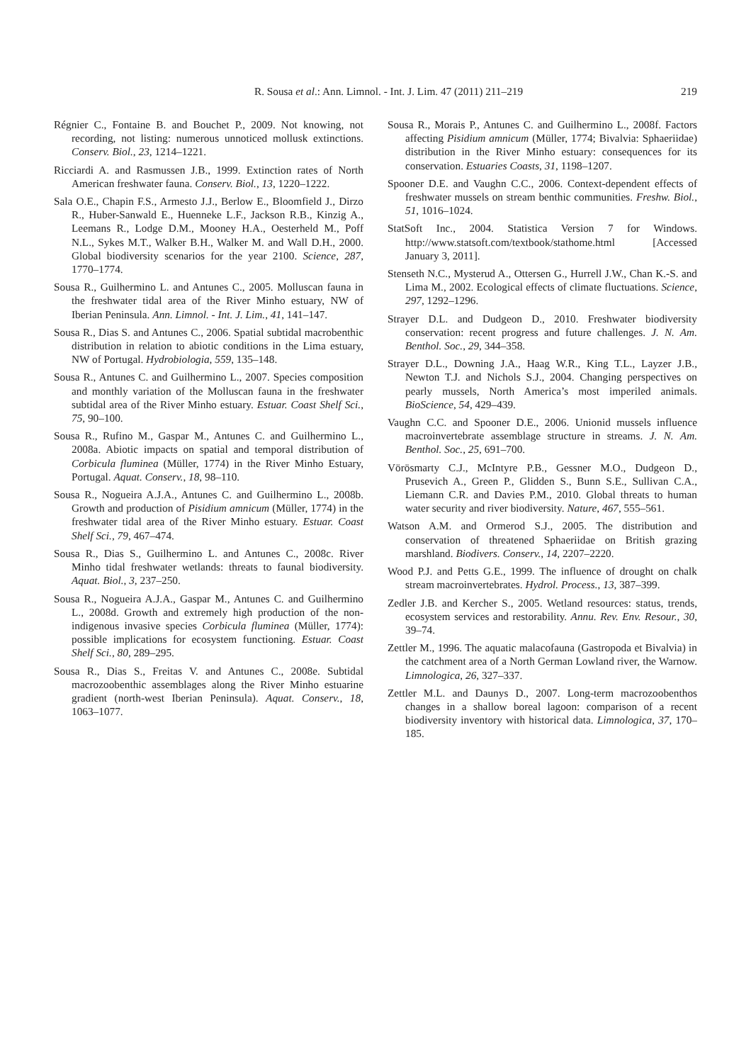R. Sousa et al.: Ann. Limnol. - Int. J. Lim. 47 (2011) 211–219
219
Régnier C., Fontaine B. and Bouchet P., 2009. Not knowing, not recording, not listing: numerous unnoticed mollusk extinctions. Conserv. Biol., 23, 1214–1221.
Ricciardi A. and Rasmussen J.B., 1999. Extinction rates of North American freshwater fauna. Conserv. Biol., 13, 1220–1222.
Sala O.E., Chapin F.S., Armesto J.J., Berlow E., Bloomfield J., Dirzo R., Huber-Sanwald E., Huenneke L.F., Jackson R.B., Kinzig A., Leemans R., Lodge D.M., Mooney H.A., Oesterheld M., Poff N.L., Sykes M.T., Walker B.H., Walker M. and Wall D.H., 2000. Global biodiversity scenarios for the year 2100. Science, 287, 1770–1774.
Sousa R., Guilhermino L. and Antunes C., 2005. Molluscan fauna in the freshwater tidal area of the River Minho estuary, NW of Iberian Peninsula. Ann. Limnol. - Int. J. Lim., 41, 141–147.
Sousa R., Dias S. and Antunes C., 2006. Spatial subtidal macrobenthic distribution in relation to abiotic conditions in the Lima estuary, NW of Portugal. Hydrobiologia, 559, 135–148.
Sousa R., Antunes C. and Guilhermino L., 2007. Species composition and monthly variation of the Molluscan fauna in the freshwater subtidal area of the River Minho estuary. Estuar. Coast Shelf Sci., 75, 90–100.
Sousa R., Rufino M., Gaspar M., Antunes C. and Guilhermino L., 2008a. Abiotic impacts on spatial and temporal distribution of Corbicula fluminea (Müller, 1774) in the River Minho Estuary, Portugal. Aquat. Conserv., 18, 98–110.
Sousa R., Nogueira A.J.A., Antunes C. and Guilhermino L., 2008b. Growth and production of Pisidium amnicum (Müller, 1774) in the freshwater tidal area of the River Minho estuary. Estuar. Coast Shelf Sci., 79, 467–474.
Sousa R., Dias S., Guilhermino L. and Antunes C., 2008c. River Minho tidal freshwater wetlands: threats to faunal biodiversity. Aquat. Biol., 3, 237–250.
Sousa R., Nogueira A.J.A., Gaspar M., Antunes C. and Guilhermino L., 2008d. Growth and extremely high production of the non-indigenous invasive species Corbicula fluminea (Müller, 1774): possible implications for ecosystem functioning. Estuar. Coast Shelf Sci., 80, 289–295.
Sousa R., Dias S., Freitas V. and Antunes C., 2008e. Subtidal macrozoobenthic assemblages along the River Minho estuarine gradient (north-west Iberian Peninsula). Aquat. Conserv., 18, 1063–1077.
Sousa R., Morais P., Antunes C. and Guilhermino L., 2008f. Factors affecting Pisidium amnicum (Müller, 1774; Bivalvia: Sphaeriidae) distribution in the River Minho estuary: consequences for its conservation. Estuaries Coasts, 31, 1198–1207.
Spooner D.E. and Vaughn C.C., 2006. Context-dependent effects of freshwater mussels on stream benthic communities. Freshw. Biol., 51, 1016–1024.
StatSoft Inc., 2004. Statistica Version 7 for Windows. http://www.statsoft.com/textbook/stathome.html [Accessed January 3, 2011].
Stenseth N.C., Mysterud A., Ottersen G., Hurrell J.W., Chan K.-S. and Lima M., 2002. Ecological effects of climate fluctuations. Science, 297, 1292–1296.
Strayer D.L. and Dudgeon D., 2010. Freshwater biodiversity conservation: recent progress and future challenges. J. N. Am. Benthol. Soc., 29, 344–358.
Strayer D.L., Downing J.A., Haag W.R., King T.L., Layzer J.B., Newton T.J. and Nichols S.J., 2004. Changing perspectives on pearly mussels, North America’s most imperiled animals. BioScience, 54, 429–439.
Vaughn C.C. and Spooner D.E., 2006. Unionid mussels influence macroinvertebrate assemblage structure in streams. J. N. Am. Benthol. Soc., 25, 691–700.
Vörösmarty C.J., McIntyre P.B., Gessner M.O., Dudgeon D., Prusevich A., Green P., Glidden S., Bunn S.E., Sullivan C.A., Liemann C.R. and Davies P.M., 2010. Global threats to human water security and river biodiversity. Nature, 467, 555–561.
Watson A.M. and Ormerod S.J., 2005. The distribution and conservation of threatened Sphaeriidae on British grazing marshland. Biodivers. Conserv., 14, 2207–2220.
Wood P.J. and Petts G.E., 1999. The influence of drought on chalk stream macroinvertebrates. Hydrol. Process., 13, 387–399.
Zedler J.B. and Kercher S., 2005. Wetland resources: status, trends, ecosystem services and restorability. Annu. Rev. Env. Resour., 30, 39–74.
Zettler M., 1996. The aquatic malacofauna (Gastropoda et Bivalvia) in the catchment area of a North German Lowland river, the Warnow. Limnologica, 26, 327–337.
Zettler M.L. and Daunys D., 2007. Long-term macrozoobenthos changes in a shallow boreal lagoon: comparison of a recent biodiversity inventory with historical data. Limnologica, 37, 170–185.